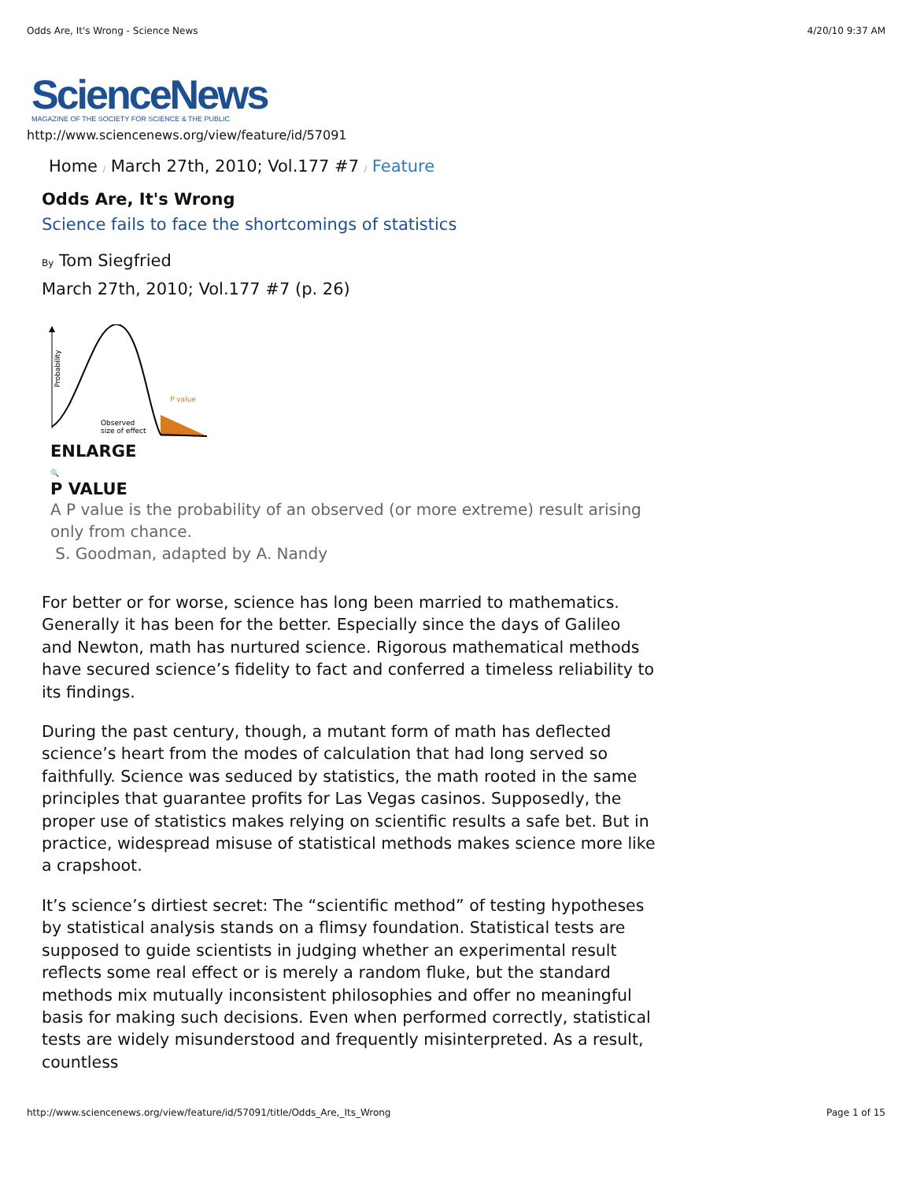Odds Are, It's Wrong - Science News 4/20/10 9:37 AM
ScienceNews
MAGAZINE OF THE SOCIETY FOR SCIENCE & THE PUBLIC
http://www.sciencenews.org/view/feature/id/57091
Home / March 27th, 2010; Vol.177 #7 / Feature
Odds Are, It's Wrong
Science fails to face the shortcomings of statistics
By Tom Siegfried
March 27th, 2010; Vol.177 #7 (p. 26)
Probability
P value
Observed
size of effect
ENLARGE
🔍
P VALUE
A P value is the probability of an observed (or more extreme) result arising only from chance.
S. Goodman, adapted by A. Nandy
For better or for worse, science has long been married to mathematics. Generally it has been for the better. Especially since the days of Galileo and Newton, math has nurtured science. Rigorous mathematical methods have secured science’s fidelity to fact and conferred a timeless reliability to its findings.
During the past century, though, a mutant form of math has deflected science’s heart from the modes of calculation that had long served so faithfully. Science was seduced by statistics, the math rooted in the same principles that guarantee profits for Las Vegas casinos. Supposedly, the proper use of statistics makes relying on scientific results a safe bet. But in practice, widespread misuse of statistical methods makes science more like a crapshoot.
It’s science’s dirtiest secret: The “scientific method” of testing hypotheses by statistical analysis stands on a flimsy foundation. Statistical tests are supposed to guide scientists in judging whether an experimental result reflects some real effect or is merely a random fluke, but the standard methods mix mutually inconsistent philosophies and offer no meaningful basis for making such decisions. Even when performed correctly, statistical tests are widely misunderstood and frequently misinterpreted. As a result, countless
http://www.sciencenews.org/view/feature/id/57091/title/Odds_Are,_Its_Wrong Page 1 of 15